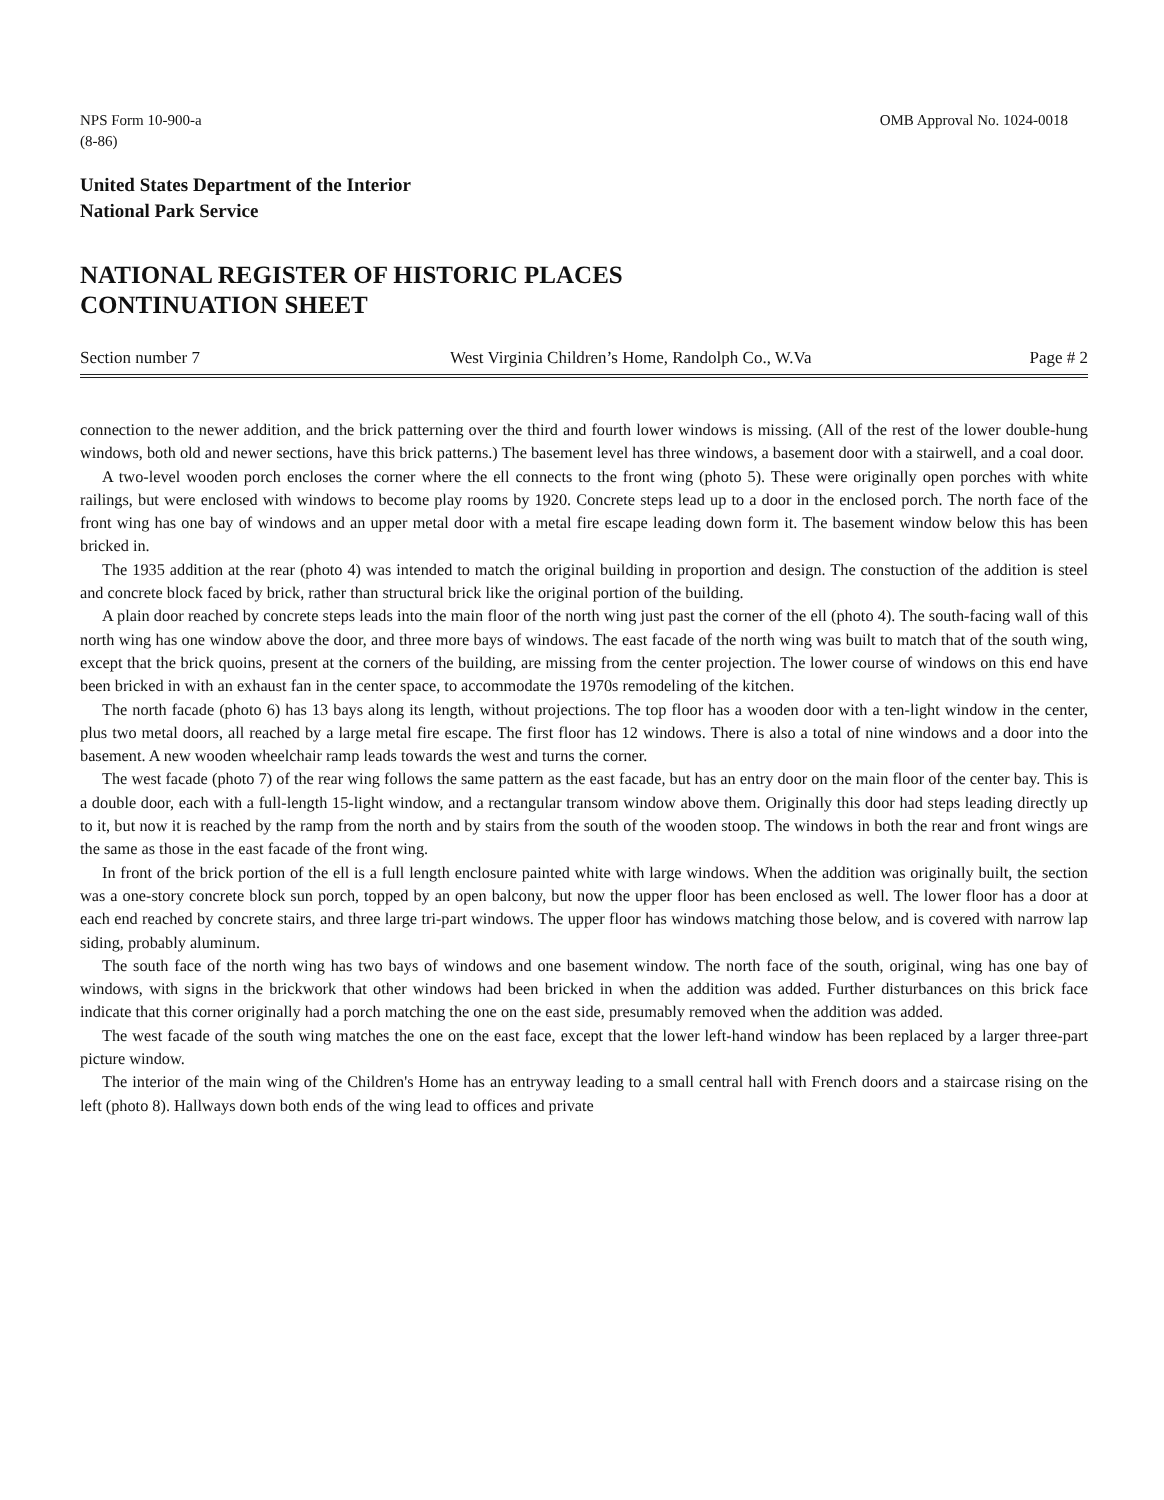NPS Form 10-900-a
(8-86)
OMB Approval No. 1024-0018
United States Department of the Interior
National Park Service
NATIONAL REGISTER OF HISTORIC PLACES
CONTINUATION SHEET
Section number 7 West Virginia Children’s Home, Randolph Co., W.Va
Page # 2
connection to the newer addition, and the brick patterning over the third and fourth lower windows is missing. (All of the rest of the lower double-hung windows, both old and newer sections, have this brick patterns.) The basement level has three windows, a basement door with a stairwell, and a coal door.
A two-level wooden porch encloses the corner where the ell connects to the front wing (photo 5). These were originally open porches with white railings, but were enclosed with windows to become play rooms by 1920. Concrete steps lead up to a door in the enclosed porch. The north face of the front wing has one bay of windows and an upper metal door with a metal fire escape leading down form it. The basement window below this has been bricked in.
The 1935 addition at the rear (photo 4) was intended to match the original building in proportion and design. The constuction of the addition is steel and concrete block faced by brick, rather than structural brick like the original portion of the building.
A plain door reached by concrete steps leads into the main floor of the north wing just past the corner of the ell (photo 4). The south-facing wall of this north wing has one window above the door, and three more bays of windows. The east facade of the north wing was built to match that of the south wing, except that the brick quoins, present at the corners of the building, are missing from the center projection. The lower course of windows on this end have been bricked in with an exhaust fan in the center space, to accommodate the 1970s remodeling of the kitchen.
The north facade (photo 6) has 13 bays along its length, without projections. The top floor has a wooden door with a ten-light window in the center, plus two metal doors, all reached by a large metal fire escape. The first floor has 12 windows. There is also a total of nine windows and a door into the basement. A new wooden wheelchair ramp leads towards the west and turns the corner.
The west facade (photo 7) of the rear wing follows the same pattern as the east facade, but has an entry door on the main floor of the center bay. This is a double door, each with a full-length 15-light window, and a rectangular transom window above them. Originally this door had steps leading directly up to it, but now it is reached by the ramp from the north and by stairs from the south of the wooden stoop. The windows in both the rear and front wings are the same as those in the east facade of the front wing.
In front of the brick portion of the ell is a full length enclosure painted white with large windows. When the addition was originally built, the section was a one-story concrete block sun porch, topped by an open balcony, but now the upper floor has been enclosed as well. The lower floor has a door at each end reached by concrete stairs, and three large tri-part windows. The upper floor has windows matching those below, and is covered with narrow lap siding, probably aluminum.
The south face of the north wing has two bays of windows and one basement window. The north face of the south, original, wing has one bay of windows, with signs in the brickwork that other windows had been bricked in when the addition was added. Further disturbances on this brick face indicate that this corner originally had a porch matching the one on the east side, presumably removed when the addition was added.
The west facade of the south wing matches the one on the east face, except that the lower left-hand window has been replaced by a larger three-part picture window.
The interior of the main wing of the Children's Home has an entryway leading to a small central hall with French doors and a staircase rising on the left (photo 8). Hallways down both ends of the wing lead to offices and private